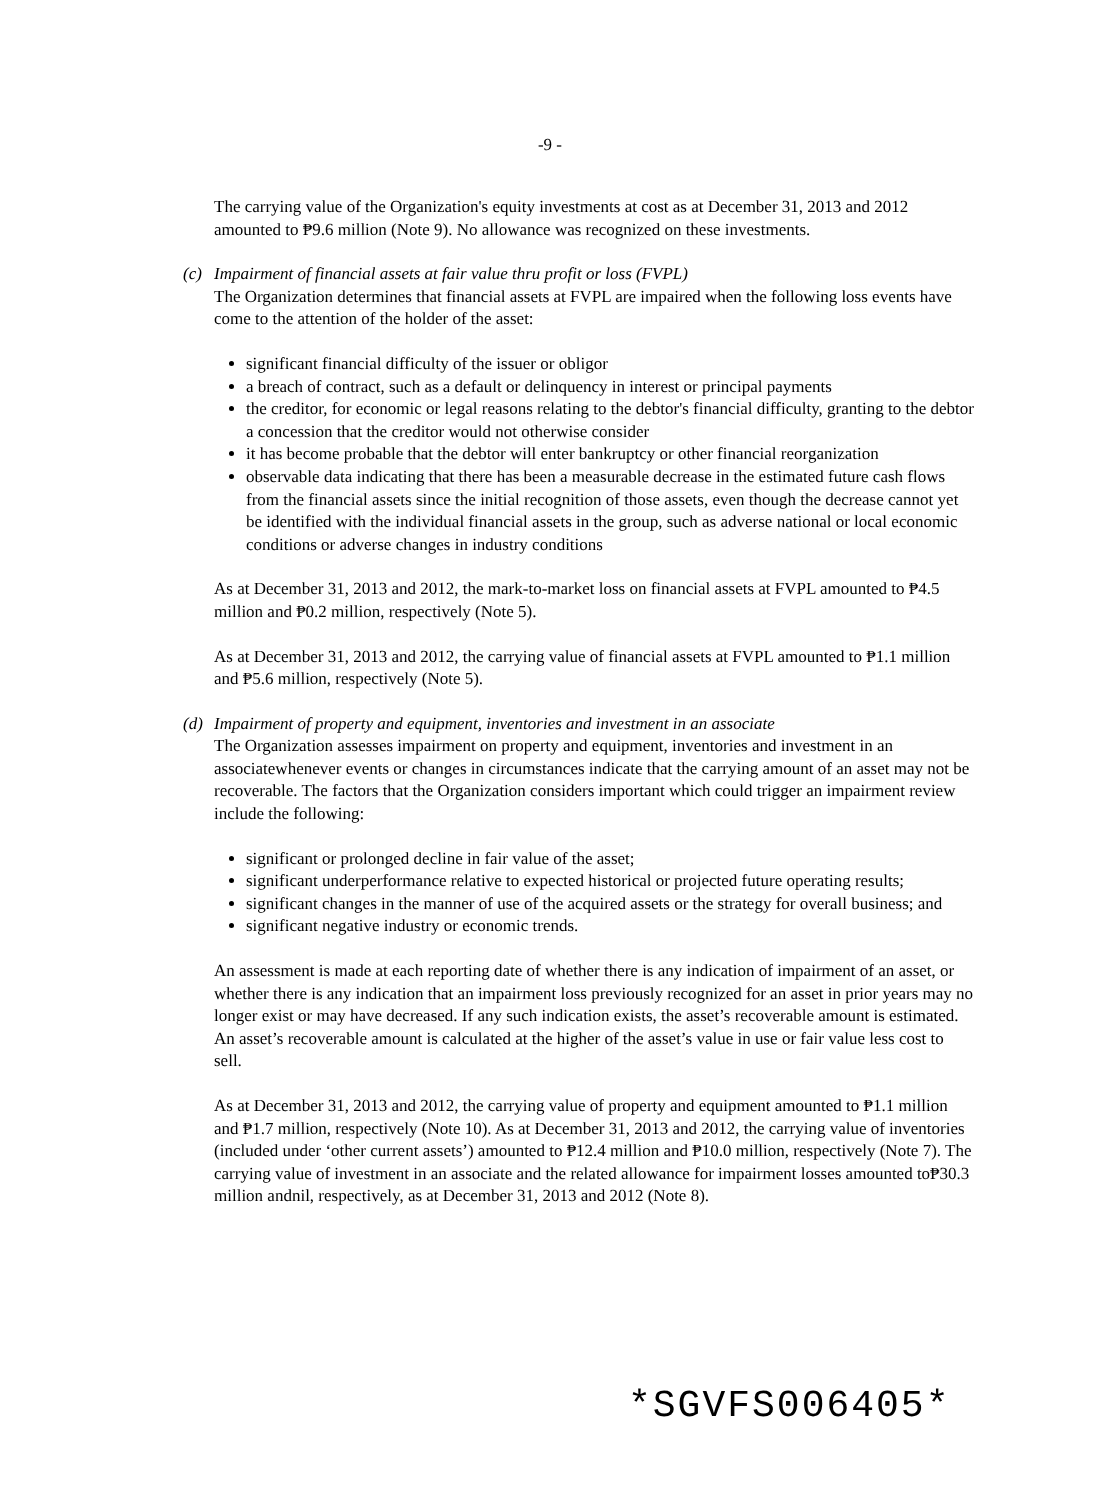-9 -
The carrying value of the Organization's equity investments at cost as at December 31, 2013 and 2012 amounted to ₱9.6 million (Note 9). No allowance was recognized on these investments.
(c)
Impairment of financial assets at fair value thru profit or loss (FVPL)
The Organization determines that financial assets at FVPL are impaired when the following loss events have come to the attention of the holder of the asset:
significant financial difficulty of the issuer or obligor
a breach of contract, such as a default or delinquency in interest or principal payments
the creditor, for economic or legal reasons relating to the debtor's financial difficulty, granting to the debtor a concession that the creditor would not otherwise consider
it has become probable that the debtor will enter bankruptcy or other financial reorganization
observable data indicating that there has been a measurable decrease in the estimated future cash flows from the financial assets since the initial recognition of those assets, even though the decrease cannot yet be identified with the individual financial assets in the group, such as adverse national or local economic conditions or adverse changes in industry conditions
As at December 31, 2013 and 2012, the mark-to-market loss on financial assets at FVPL amounted to ₱4.5 million and ₱0.2 million, respectively (Note 5).
As at December 31, 2013 and 2012, the carrying value of financial assets at FVPL amounted to ₱1.1 million and ₱5.6 million, respectively (Note 5).
(d)
Impairment of property and equipment, inventories and investment in an associate
The Organization assesses impairment on property and equipment, inventories and investment in an associatewhenever events or changes in circumstances indicate that the carrying amount of an asset may not be recoverable. The factors that the Organization considers important which could trigger an impairment review include the following:
significant or prolonged decline in fair value of the asset;
significant underperformance relative to expected historical or projected future operating results;
significant changes in the manner of use of the acquired assets or the strategy for overall business; and
significant negative industry or economic trends.
An assessment is made at each reporting date of whether there is any indication of impairment of an asset, or whether there is any indication that an impairment loss previously recognized for an asset in prior years may no longer exist or may have decreased. If any such indication exists, the asset’s recoverable amount is estimated. An asset’s recoverable amount is calculated at the higher of the asset’s value in use or fair value less cost to sell.
As at December 31, 2013 and 2012, the carrying value of property and equipment amounted to ₱1.1 million and ₱1.7 million, respectively (Note 10). As at December 31, 2013 and 2012, the carrying value of inventories (included under ‘other current assets’) amounted to ₱12.4 million and ₱10.0 million, respectively (Note 7). The carrying value of investment in an associate and the related allowance for impairment losses amounted to₱30.3 million andnil, respectively, as at December 31, 2013 and 2012 (Note 8).
*SGVFS006405*